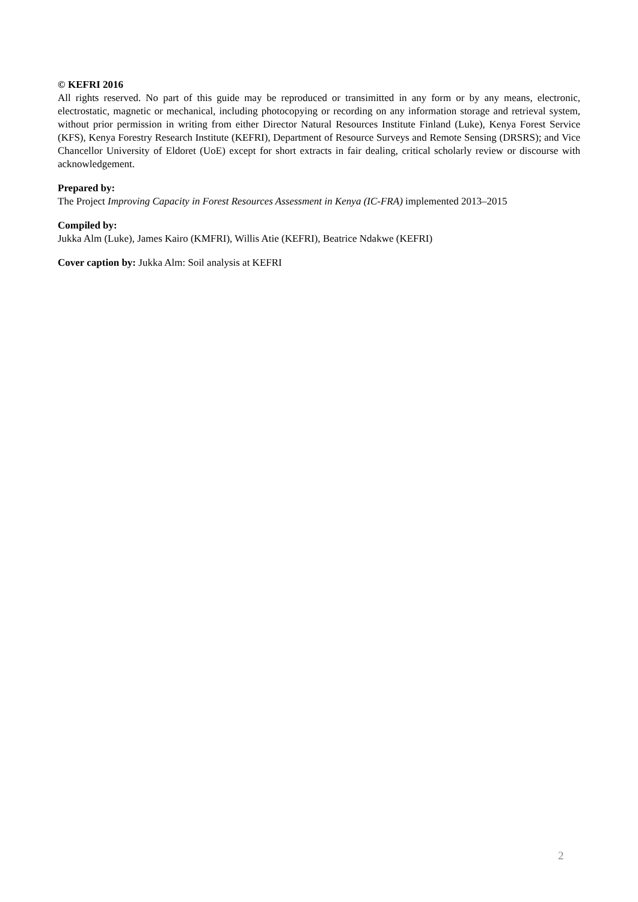© KEFRI 2016
All rights reserved. No part of this guide may be reproduced or transimitted in any form or by any means, electronic, electrostatic, magnetic or mechanical, including photocopying or recording on any information storage and retrieval system, without prior permission in writing from either Director Natural Resources Institute Finland (Luke), Kenya Forest Service (KFS), Kenya Forestry Research Institute (KEFRI), Department of Resource Surveys and Remote Sensing (DRSRS); and Vice Chancellor University of Eldoret (UoE) except for short extracts in fair dealing, critical scholarly review or discourse with acknowledgement.
Prepared by:
The Project Improving Capacity in Forest Resources Assessment in Kenya (IC-FRA) implemented 2013–2015
Compiled by:
Jukka Alm (Luke), James Kairo (KMFRI), Willis Atie (KEFRI), Beatrice Ndakwe (KEFRI)
Cover caption by: Jukka Alm: Soil analysis at KEFRI
2